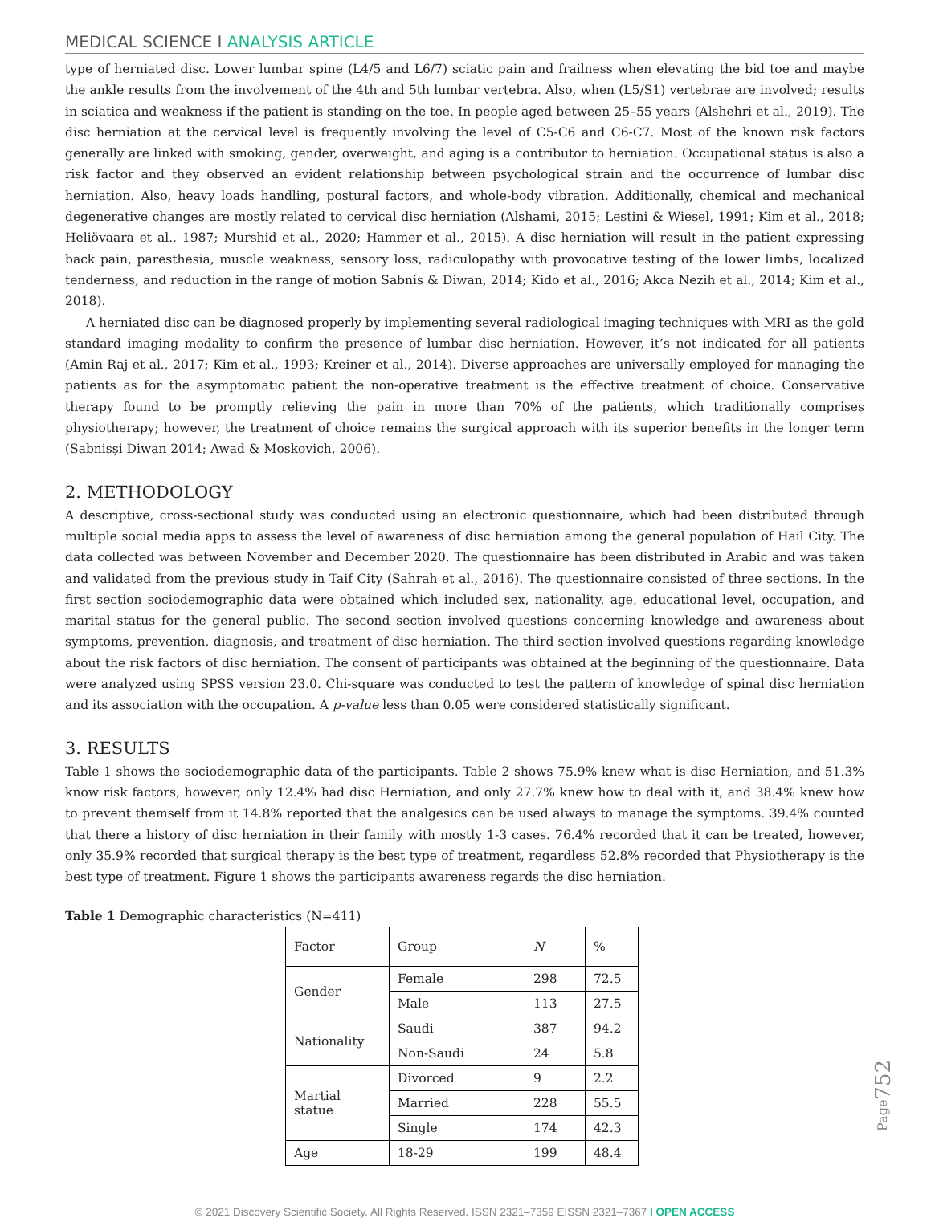MEDICAL SCIENCE I ANALYSIS ARTICLE
type of herniated disc. Lower lumbar spine (L4/5 and L6/7) sciatic pain and frailness when elevating the bid toe and maybe the ankle results from the involvement of the 4th and 5th lumbar vertebra. Also, when (L5/S1) vertebrae are involved; results in sciatica and weakness if the patient is standing on the toe. In people aged between 25–55 years (Alshehri et al., 2019). The disc herniation at the cervical level is frequently involving the level of C5-C6 and C6-C7. Most of the known risk factors generally are linked with smoking, gender, overweight, and aging is a contributor to herniation. Occupational status is also a risk factor and they observed an evident relationship between psychological strain and the occurrence of lumbar disc herniation. Also, heavy loads handling, postural factors, and whole-body vibration. Additionally, chemical and mechanical degenerative changes are mostly related to cervical disc herniation (Alshami, 2015; Lestini & Wiesel, 1991; Kim et al., 2018; Heliövaara et al., 1987; Murshid et al., 2020; Hammer et al., 2015). A disc herniation will result in the patient expressing back pain, paresthesia, muscle weakness, sensory loss, radiculopathy with provocative testing of the lower limbs, localized tenderness, and reduction in the range of motion Sabnis & Diwan, 2014; Kido et al., 2016; Akca Nezih et al., 2014; Kim et al., 2018).
A herniated disc can be diagnosed properly by implementing several radiological imaging techniques with MRI as the gold standard imaging modality to confirm the presence of lumbar disc herniation. However, it’s not indicated for all patients (Amin Raj et al., 2017; Kim et al., 1993; Kreiner et al., 2014). Diverse approaches are universally employed for managing the patients as for the asymptomatic patient the non-operative treatment is the effective treatment of choice. Conservative therapy found to be promptly relieving the pain in more than 70% of the patients, which traditionally comprises physiotherapy; however, the treatment of choice remains the surgical approach with its superior benefits in the longer term (Sabnisși Diwan 2014; Awad & Moskovich, 2006).
2. METHODOLOGY
A descriptive, cross-sectional study was conducted using an electronic questionnaire, which had been distributed through multiple social media apps to assess the level of awareness of disc herniation among the general population of Hail City. The data collected was between November and December 2020. The questionnaire has been distributed in Arabic and was taken and validated from the previous study in Taif City (Sahrah et al., 2016). The questionnaire consisted of three sections. In the first section sociodemographic data were obtained which included sex, nationality, age, educational level, occupation, and marital status for the general public. The second section involved questions concerning knowledge and awareness about symptoms, prevention, diagnosis, and treatment of disc herniation. The third section involved questions regarding knowledge about the risk factors of disc herniation. The consent of participants was obtained at the beginning of the questionnaire. Data were analyzed using SPSS version 23.0. Chi-square was conducted to test the pattern of knowledge of spinal disc herniation and its association with the occupation. A p-value less than 0.05 were considered statistically significant.
3. RESULTS
Table 1 shows the sociodemographic data of the participants. Table 2 shows 75.9% knew what is disc Herniation, and 51.3% know risk factors, however, only 12.4% had disc Herniation, and only 27.7% knew how to deal with it, and 38.4% knew how to prevent themself from it 14.8% reported that the analgesics can be used always to manage the symptoms. 39.4% counted that there a history of disc herniation in their family with mostly 1-3 cases. 76.4% recorded that it can be treated, however, only 35.9% recorded that surgical therapy is the best type of treatment, regardless 52.8% recorded that Physiotherapy is the best type of treatment. Figure 1 shows the participants awareness regards the disc herniation.
Table 1 Demographic characteristics (N=411)
| Factor | Group | N | % |
| --- | --- | --- | --- |
| Gender | Female | 298 | 72.5 |
| | Male | 113 | 27.5 |
| Nationality | Saudi | 387 | 94.2 |
| | Non-Saudi | 24 | 5.8 |
| Martial statue | Divorced | 9 | 2.2 |
| | Married | 228 | 55.5 |
| | Single | 174 | 42.3 |
| Age | 18-29 | 199 | 48.4 |
© 2021 Discovery Scientific Society. All Rights Reserved. ISSN 2321–7359 EISSN 2321–7367 I OPEN ACCESS
Page752